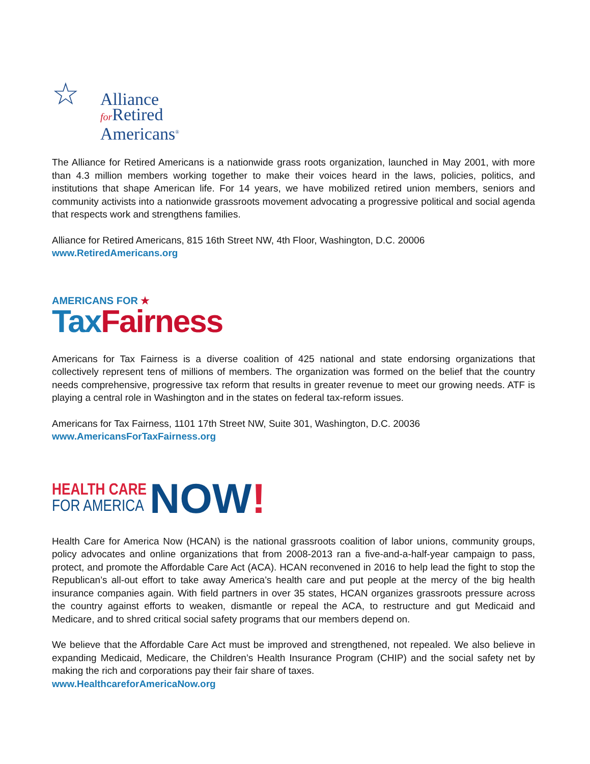☆ Alliance
for Retired
Americans<sup>®</sup>
The Alliance for Retired Americans is a nationwide grass roots organization, launched in May 2001, with more than 4.3 million members working together to make their voices heard in the laws, policies, politics, and institutions that shape American life. For 14 years, we have mobilized retired union members, seniors and community activists into a nationwide grassroots movement advocating a progressive political and social agenda that respects work and strengthens families.
Alliance for Retired Americans, 815 16th Street NW, 4th Floor, Washington, D.C. 20006
www.RetiredAmericans.org
AMERICANS FOR ★
Tax Fairness
Americans for Tax Fairness is a diverse coalition of 425 national and state endorsing organizations that collectively represent tens of millions of members. The organization was formed on the belief that the country needs comprehensive, progressive tax reform that results in greater revenue to meet our growing needs. ATF is playing a central role in Washington and in the states on federal tax-reform issues.
Americans for Tax Fairness, 1101 17th Street NW, Suite 301, Washington, D.C. 20036
www.AmericansForTaxFairness.org
HEALTH CARE
FOR AMERICA
NOW!
Health Care for America Now (HCAN) is the national grassroots coalition of labor unions, community groups, policy advocates and online organizations that from 2008-2013 ran a five-and-a-half-year campaign to pass, protect, and promote the Affordable Care Act (ACA). HCAN reconvened in 2016 to help lead the fight to stop the Republican’s all-out effort to take away America’s health care and put people at the mercy of the big health insurance companies again. With field partners in over 35 states, HCAN organizes grassroots pressure across the country against efforts to weaken, dismantle or repeal the ACA, to restructure and gut Medicaid and Medicare, and to shred critical social safety programs that our members depend on.
We believe that the Affordable Care Act must be improved and strengthened, not repealed. We also believe in expanding Medicaid, Medicare, the Children’s Health Insurance Program (CHIP) and the social safety net by making the rich and corporations pay their fair share of taxes.
www.HealthcareforAmericaNow.org